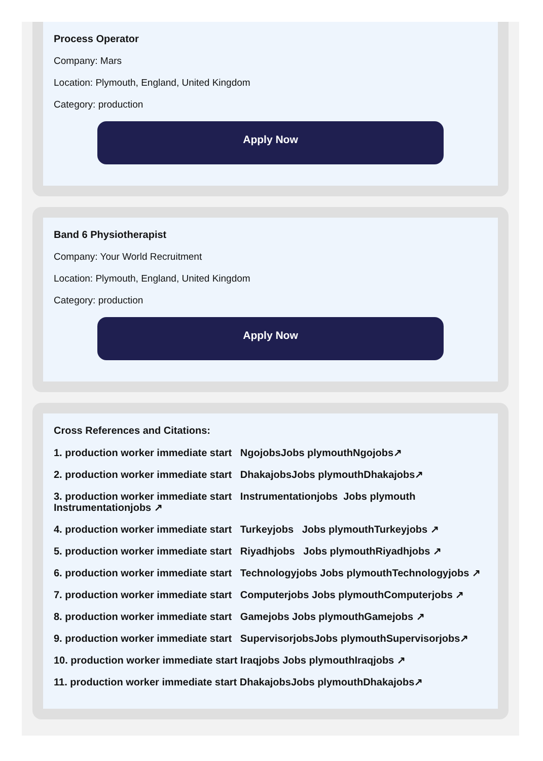Process Operator
Company: Mars
Location: Plymouth, England, United Kingdom
Category: production
Apply Now
Band 6 Physiotherapist
Company: Your World Recruitment
Location: Plymouth, England, United Kingdom
Category: production
Apply Now
Cross References and Citations:
1. production worker immediate start NgojobsJobs plymouthNgojobs↗
2. production worker immediate start DhakajobsJobs plymouthDhakajobs↗
3. production worker immediate start Instrumentationjobs Jobs plymouth Instrumentationjobs ↗
4. production worker immediate start Turkeyjobs Jobs plymouthTurkeyjobs ↗
5. production worker immediate start Riyadhjobs Jobs plymouthRiyadhjobs ↗
6. production worker immediate start Technologyjobs Jobs plymouthTechnologyjobs ↗
7. production worker immediate start Computerjobs Jobs plymouthComputerjobs ↗
8. production worker immediate start Gamejobs Jobs plymouthGamejobs ↗
9. production worker immediate start SupervisorjobsJobs plymouthSupervisorjobs↗
10. production worker immediate start Iraqjobs Jobs plymouthIraqjobs ↗
11. production worker immediate start DhakajobsJobs plymouthDhakajobs↗